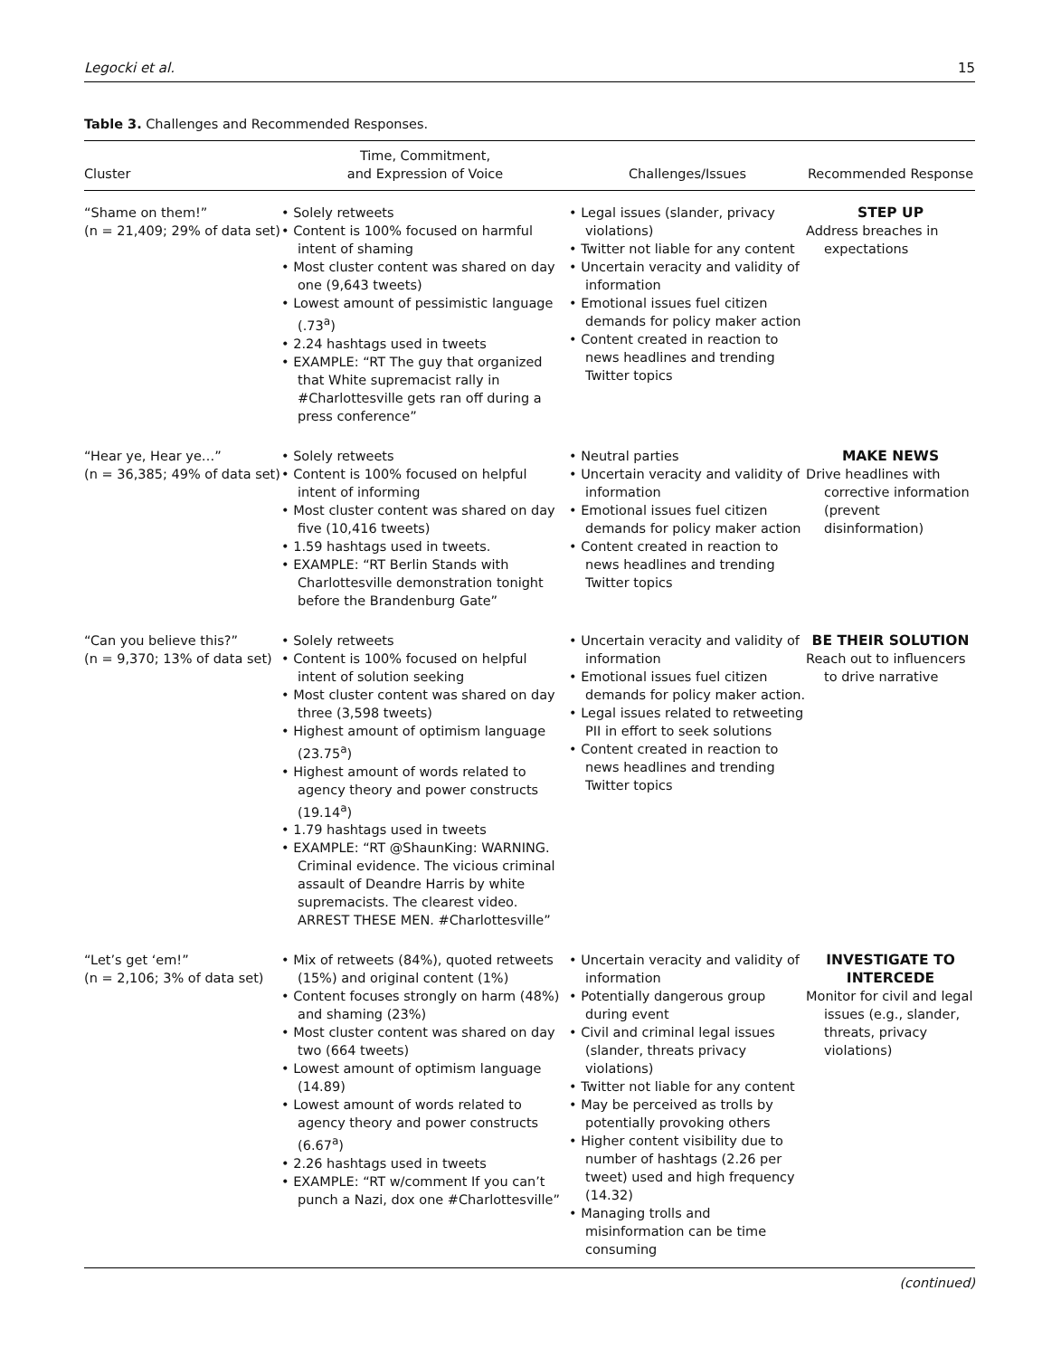Legocki et al. 15
Table 3. Challenges and Recommended Responses.
| Cluster | Time, Commitment, and Expression of Voice | Challenges/Issues | Recommended Response |
| --- | --- | --- | --- |
| “Shame on them!” (n = 21,409; 29% of data set) | • Solely retweets • Content is 100% focused on harmful intent of shaming • Most cluster content was shared on day one (9,643 tweets) • Lowest amount of pessimistic language (.73<sup>a</sup>) • 2.24 hashtags used in tweets • EXAMPLE: “RT The guy that organized that White supremacist rally in #Charlottesville gets ran off during a press conference” | • Legal issues (slander, privacy violations) • Twitter not liable for any content • Uncertain veracity and validity of information • Emotional issues fuel citizen demands for policy maker action • Content created in reaction to news headlines and trending Twitter topics | STEP UP Address breaches in expectations |
| “Hear ye, Hear ye…” (n = 36,385; 49% of data set) | • Solely retweets • Content is 100% focused on helpful intent of informing • Most cluster content was shared on day five (10,416 tweets) • 1.59 hashtags used in tweets. • EXAMPLE: “RT Berlin Stands with Charlottesville demonstration tonight before the Brandenburg Gate” | • Neutral parties • Uncertain veracity and validity of information • Emotional issues fuel citizen demands for policy maker action • Content created in reaction to news headlines and trending Twitter topics | MAKE NEWS Drive headlines with corrective information (prevent disinformation) |
| “Can you believe this?” (n = 9,370; 13% of data set) | • Solely retweets • Content is 100% focused on helpful intent of solution seeking • Most cluster content was shared on day three (3,598 tweets) • Highest amount of optimism language (23.75<sup>a</sup>) • Highest amount of words related to agency theory and power constructs (19.14<sup>a</sup>) • 1.79 hashtags used in tweets • EXAMPLE: “RT @ShaunKing: WARNING. Criminal evidence. The vicious criminal assault of Deandre Harris by white supremacists. The clearest video. ARREST THESE MEN. #Charlottesville” | • Uncertain veracity and validity of information • Emotional issues fuel citizen demands for policy maker action. • Legal issues related to retweeting PII in effort to seek solutions • Content created in reaction to news headlines and trending Twitter topics | BE THEIR SOLUTION Reach out to influencers to drive narrative |
| “Let’s get ‘em!” (n = 2,106; 3% of data set) | • Mix of retweets (84%), quoted retweets (15%) and original content (1%) • Content focuses strongly on harm (48%) and shaming (23%) • Most cluster content was shared on day two (664 tweets) • Lowest amount of optimism language (14.89) • Lowest amount of words related to agency theory and power constructs (6.67<sup>a</sup>) • 2.26 hashtags used in tweets • EXAMPLE: “RT w/comment If you can’t punch a Nazi, dox one #Charlottesville” | • Uncertain veracity and validity of information • Potentially dangerous group during event • Civil and criminal legal issues (slander, threats privacy violations) • Twitter not liable for any content • May be perceived as trolls by potentially provoking others • Higher content visibility due to number of hashtags (2.26 per tweet) used and high frequency (14.32) • Managing trolls and misinformation can be time consuming | INVESTIGATE TO INTERCEDE Monitor for civil and legal issues (e.g., slander, threats, privacy violations) |
(continued)